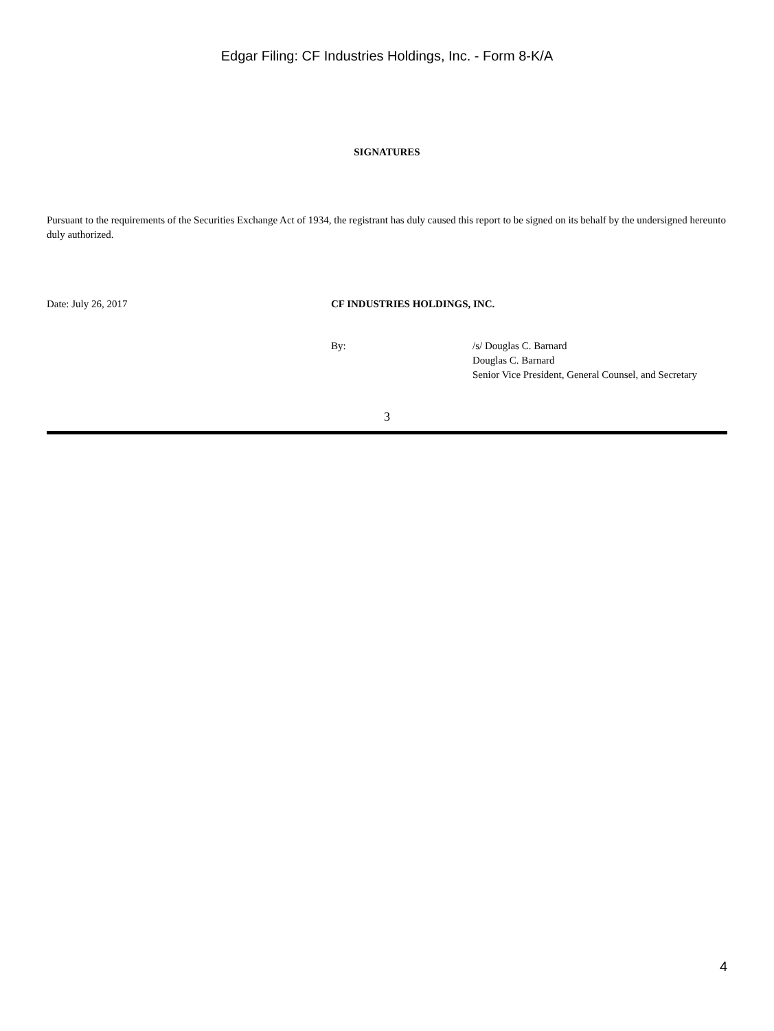Edgar Filing: CF Industries Holdings, Inc. - Form 8-K/A
SIGNATURES
Pursuant to the requirements of the Securities Exchange Act of 1934, the registrant has duly caused this report to be signed on its behalf by the undersigned hereunto duly authorized.
| Date: July 26, 2017 | CF INDUSTRIES HOLDINGS, INC. | |
| | By: | /s/ Douglas C. Barnard Douglas C. Barnard Senior Vice President, General Counsel, and Secretary |
3
4